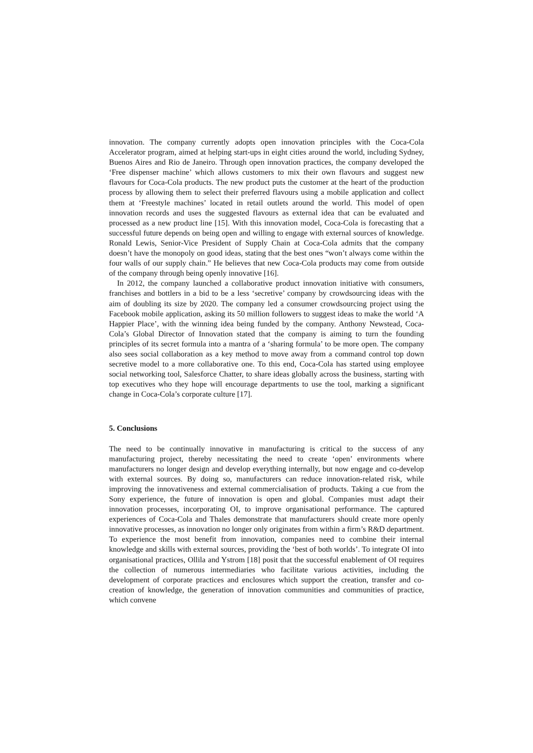innovation. The company currently adopts open innovation principles with the Coca-Cola Accelerator program, aimed at helping start-ups in eight cities around the world, including Sydney, Buenos Aires and Rio de Janeiro. Through open innovation practices, the company developed the ‘Free dispenser machine’ which allows customers to mix their own flavours and suggest new flavours for Coca-Cola products. The new product puts the customer at the heart of the production process by allowing them to select their preferred flavours using a mobile application and collect them at ‘Freestyle machines’ located in retail outlets around the world. This model of open innovation records and uses the suggested flavours as external idea that can be evaluated and processed as a new product line [15]. With this innovation model, Coca-Cola is forecasting that a successful future depends on being open and willing to engage with external sources of knowledge. Ronald Lewis, Senior-Vice President of Supply Chain at Coca-Cola admits that the company doesn’t have the monopoly on good ideas, stating that the best ones “won’t always come within the four walls of our supply chain.” He believes that new Coca-Cola products may come from outside of the company through being openly innovative [16].
In 2012, the company launched a collaborative product innovation initiative with consumers, franchises and bottlers in a bid to be a less ‘secretive’ company by crowdsourcing ideas with the aim of doubling its size by 2020. The company led a consumer crowdsourcing project using the Facebook mobile application, asking its 50 million followers to suggest ideas to make the world ‘A Happier Place’, with the winning idea being funded by the company. Anthony Newstead, Coca-Cola’s Global Director of Innovation stated that the company is aiming to turn the founding principles of its secret formula into a mantra of a ‘sharing formula’ to be more open. The company also sees social collaboration as a key method to move away from a command control top down secretive model to a more collaborative one. To this end, Coca-Cola has started using employee social networking tool, Salesforce Chatter, to share ideas globally across the business, starting with top executives who they hope will encourage departments to use the tool, marking a significant change in Coca-Cola’s corporate culture [17].
5. Conclusions
The need to be continually innovative in manufacturing is critical to the success of any manufacturing project, thereby necessitating the need to create ‘open’ environments where manufacturers no longer design and develop everything internally, but now engage and co-develop with external sources. By doing so, manufacturers can reduce innovation-related risk, while improving the innovativeness and external commercialisation of products. Taking a cue from the Sony experience, the future of innovation is open and global. Companies must adapt their innovation processes, incorporating OI, to improve organisational performance. The captured experiences of Coca-Cola and Thales demonstrate that manufacturers should create more openly innovative processes, as innovation no longer only originates from within a firm’s R&D department. To experience the most benefit from innovation, companies need to combine their internal knowledge and skills with external sources, providing the ‘best of both worlds’. To integrate OI into organisational practices, Ollila and Ystrom [18] posit that the successful enablement of OI requires the collection of numerous intermediaries who facilitate various activities, including the development of corporate practices and enclosures which support the creation, transfer and co-creation of knowledge, the generation of innovation communities and communities of practice, which convene